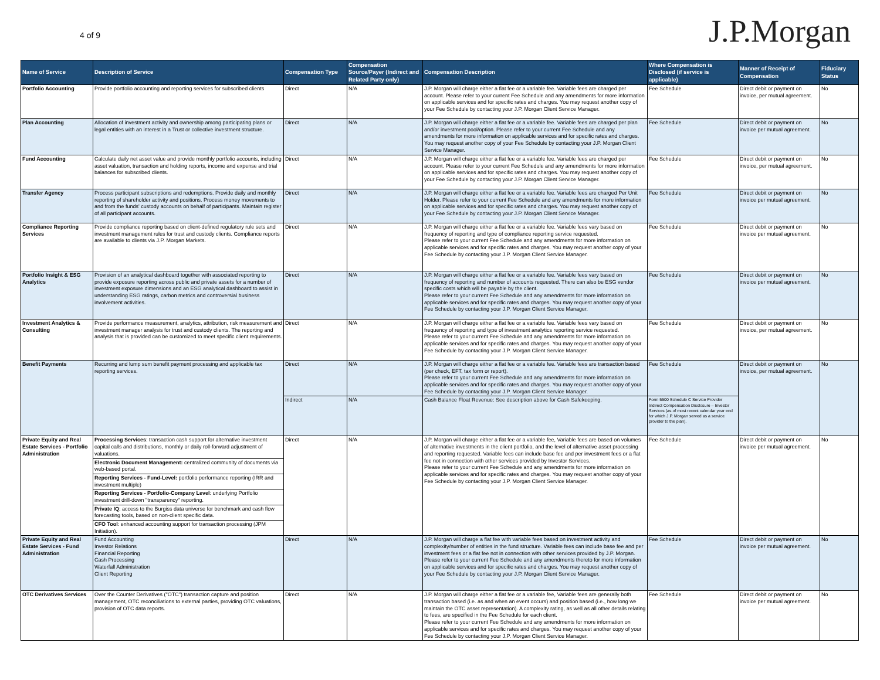4 of 9
J.P.Morgan
| Name of Service | Description of Service | Compensation Type | Compensation Source/Payer (Indirect and Related Party only) | Compensation Description | Where Compensation is Disclosed (if service is applicable) | Manner of Receipt of Compensation | Fiduciary Status |
| --- | --- | --- | --- | --- | --- | --- | --- |
| Portfolio Accounting | Provide portfolio accounting and reporting services for subscribed clients | Direct | N/A | J.P. Morgan will charge either a flat fee or a variable fee. Variable fees are charged per account. Please refer to your current Fee Schedule and any amendments for more information on applicable services and for specific rates and charges. You may request another copy of your Fee Schedule by contacting your J.P. Morgan Client Service Manager. | Fee Schedule | Direct debit or payment on invoice, per mutual agreement. | No |
| Plan Accounting | Allocation of investment activity and ownership among participating plans or legal entities with an interest in a Trust or collective investment structure. | Direct | N/A | J.P. Morgan will charge either a flat fee or a variable fee. Variable fees are charged per plan and/or investment pool/option. Please refer to your current Fee Schedule and any amendments for more information on applicable services and for specific rates and charges. You may request another copy of your Fee Schedule by contacting your J.P. Morgan Client Service Manager. | Fee Schedule | Direct debit or payment on invoice per mutual agreement. | No |
| Fund Accounting | Calculate daily net asset value and provide monthly portfolio accounts, including asset valuation, transaction and holding reports, income and expense and trial balances for subscribed clients. | Direct | N/A | J.P. Morgan will charge either a flat fee or a variable fee. Variable fees are charged per account. Please refer to your current Fee Schedule and any amendments for more information on applicable services and for specific rates and charges. You may request another copy of your Fee Schedule by contacting your J.P. Morgan Client Service Manager. | Fee Schedule | Direct debit or payment on invoice, per mutual agreement. | No |
| Transfer Agency | Process participant subscriptions and redemptions. Provide daily and monthly reporting of shareholder activity and positions. Process money movements to and from the funds' custody accounts on behalf of participants. Maintain register of all participant accounts. | Direct | N/A | J.P. Morgan will charge either a flat fee or a variable fee. Variable fees are charged Per Unit Holder. Please refer to your current Fee Schedule and any amendments for more information on applicable services and for specific rates and charges. You may request another copy of your Fee Schedule by contacting your J.P. Morgan Client Service Manager. | Fee Schedule | Direct debit or payment on invoice per mutual agreement. | No |
| Compliance Reporting Services | Provide compliance reporting based on client-defined regulatory rule sets and investment management rules for trust and custody clients. Compliance reports are available to clients via J.P. Morgan Markets. | Direct | N/A | J.P. Morgan will charge either a flat fee or a variable fee. Variable fees vary based on frequency of reporting and type of compliance reporting service requested. Please refer to your current Fee Schedule and any amendments for more information on applicable services and for specific rates and charges. You may request another copy of your Fee Schedule by contacting your J.P. Morgan Client Service Manager. | Fee Schedule | Direct debit or payment on invoice per mutual agreement. | No |
| Portfolio Insight & ESG Analytics | Provision of an analytical dashboard together with associated reporting to provide exposure reporting across public and private assets for a number of investment exposure dimensions and an ESG analytical dashboard to assist in understanding ESG ratings, carbon metrics and controversial business involvement activities. | Direct | N/A | J.P. Morgan will charge either a flat fee or a variable fee. Variable fees vary based on frequency of reporting and number of accounts requested. There can also be ESG vendor specific costs which will be payable by the client. Please refer to your current Fee Schedule and any amendments for more information on applicable services and for specific rates and charges. You may request another copy of your Fee Schedule by contacting your J.P. Morgan Client Service Manager. | Fee Schedule | Direct debit or payment on invoice per mutual agreement. | No |
| Investment Analytics & Consulting | Provide performance measurement, analytics, attribution, risk measurement and investment manager analysis for trust and custody clients. The reporting and analysis that is provided can be customized to meet specific client requirements. | Direct | N/A | J.P. Morgan will charge either a flat fee or a variable fee. Variable fees vary based on frequency of reporting and type of investment analytics reporting service requested. Please refer to your current Fee Schedule and any amendments for more information on applicable services and for specific rates and charges. You may request another copy of your Fee Schedule by contacting your J.P. Morgan Client Service Manager. | Fee Schedule | Direct debit or payment on invoice, per mutual agreement. | No |
| Benefit Payments | Recurring and lump sum benefit payment processing and applicable tax reporting services. | Direct | N/A | J.P. Morgan will charge either a flat fee or a variable fee. Variable fees are transaction based (per check, EFT, tax form or report). Please refer to your current Fee Schedule and any amendments for more information on applicable services and for specific rates and charges. You may request another copy of your Fee Schedule by contacting your J.P. Morgan Client Service Manager. | Fee Schedule | Direct debit or payment on invoice, per mutual agreement. | No |
| | | Indirect | N/A | Cash Balance Float Revenue: See description above for Cash Safekeeping. | Form 5500 Schedule C Service Provider Indirect Compensation Disclosure – Investor Services (as of most recent calendar year end for which J.P. Morgan served as a service provider to the plan). | | |
| Private Equity and Real Estate Services - Portfolio Administration | Processing Services : transaction cash support for alternative investment capital calls and distributions, monthly or daily roll-forward adjustment of valuations. | Direct | N/A | J.P. Morgan will charge either a flat fee or a variable fee, Variable fees are based on volumes of alternative investments in the client portfolio, and the level of alternative asset processing and reporting requested. Variable fees can include base fee and per investment fees or a flat fee not in connection with other services provided by Investor Services. Please refer to your current Fee Schedule and any amendments for more information on applicable services and for specific rates and charges. You may request another copy of your Fee Schedule by contacting your J.P. Morgan Client Service Manager. | Fee Schedule | Direct debit or payment on invoice per mutual agreement. | No |
| | Electronic Document Management: centralized community of documents via web-based portal. | | | | | | |
| | Reporting Services - Fund-Level: portfolio performance reporting (IRR and investment multiple) | | | | | | |
| | Reporting Services - Portfolio-Company Level : underlying Portfolio investment drill-down "transparency" reporting. | | | | | | |
| | Private IQ : access to the Burgiss data universe for benchmark and cash flow forecasting tools, based on non-client specific data. | | | | | | |
| | CFO Tool : enhanced accounting support for transaction processing (JPM Initiation). | | | | | | |
| Private Equity and Real Estate Services - Fund Administration | Fund Accounting Investor Relations Financial Reporting Cash Processing Waterfall Administration Client Reporting | Direct | N/A | J.P. Morgan will charge a flat fee with variable fees based on investment activity and complexity/number of entities in the fund structure. Variable fees can include base fee and per investment fees or a flat fee not in connection with other services provided by J.P. Morgan. Please refer to your current Fee Schedule and any amendments thereto for more information on applicable services and for specific rates and charges. You may request another copy of your Fee Schedule by contacting your J.P. Morgan Client Service Manager. | Fee Schedule | Direct debit or payment on invoice per mutual agreement. | No |
| OTC Derivatives Services | Over the Counter Derivatives ("OTC") transaction capture and position management, OTC reconciliations to external parties, providing OTC valuations, provision of OTC data reports. | Direct | N/A | J.P. Morgan will charge either a flat fee or a variable fee, Variable fees are generally both transaction based (i.e. as and when an event occurs) and position based (i.e., how long we maintain the OTC asset representation). A complexity rating, as well as all other details relating to fees, are specified in the Fee Schedule for each client. Please refer to your current Fee Schedule and any amendments for more information on applicable services and for specific rates and charges. You may request another copy of your Fee Schedule by contacting your J.P. Morgan Client Service Manager. | Fee Schedule | Direct debit or payment on invoice per mutual agreement. | No |